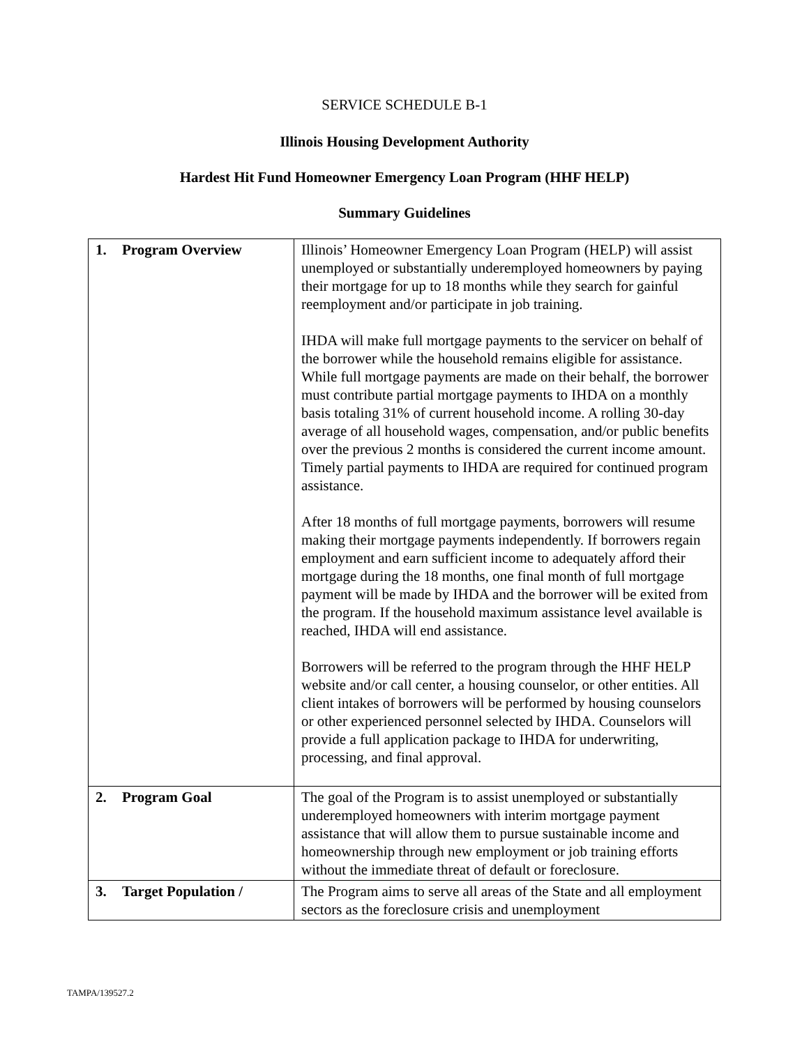SERVICE SCHEDULE B-1
Illinois Housing Development Authority
Hardest Hit Fund Homeowner Emergency Loan Program (HHF HELP)
Summary Guidelines
| 1. Program Overview | Illinois’ Homeowner Emergency Loan Program (HELP) will assist unemployed or substantially underemployed homeowners by paying their mortgage for up to 18 months while they search for gainful reemployment and/or participate in job training. IHDA will make full mortgage payments to the servicer on behalf of the borrower while the household remains eligible for assistance. While full mortgage payments are made on their behalf, the borrower must contribute partial mortgage payments to IHDA on a monthly basis totaling 31% of current household income. A rolling 30-day average of all household wages, compensation, and/or public benefits over the previous 2 months is considered the current income amount. Timely partial payments to IHDA are required for continued program assistance. After 18 months of full mortgage payments, borrowers will resume making their mortgage payments independently. If borrowers regain employment and earn sufficient income to adequately afford their mortgage during the 18 months, one final month of full mortgage payment will be made by IHDA and the borrower will be exited from the program. If the household maximum assistance level available is reached, IHDA will end assistance. Borrowers will be referred to the program through the HHF HELP website and/or call center, a housing counselor, or other entities. All client intakes of borrowers will be performed by housing counselors or other experienced personnel selected by IHDA. Counselors will provide a full application package to IHDA for underwriting, processing, and final approval. |
| 2. Program Goal | The goal of the Program is to assist unemployed or substantially underemployed homeowners with interim mortgage payment assistance that will allow them to pursue sustainable income and homeownership through new employment or job training efforts without the immediate threat of default or foreclosure. |
| 3. Target Population / | The Program aims to serve all areas of the State and all employment sectors as the foreclosure crisis and unemployment |
TAMPA/139527.2